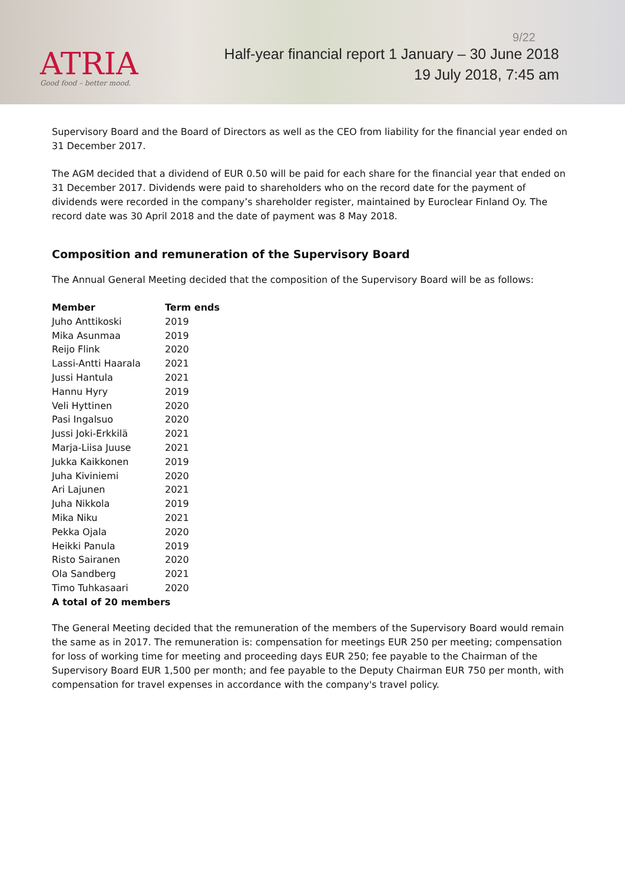ATRIA
Good food – better mood.
9/22
Half-year financial report 1 January – 30 June 2018
19 July 2018, 7:45 am
Supervisory Board and the Board of Directors as well as the CEO from liability for the financial year ended on 31 December 2017.
The AGM decided that a dividend of EUR 0.50 will be paid for each share for the financial year that ended on 31 December 2017. Dividends were paid to shareholders who on the record date for the payment of dividends were recorded in the company’s shareholder register, maintained by Euroclear Finland Oy. The record date was 30 April 2018 and the date of payment was 8 May 2018.
Composition and remuneration of the Supervisory Board
The Annual General Meeting decided that the composition of the Supervisory Board will be as follows:
| Member | Term ends |
| --- | --- |
| Juho Anttikoski | 2019 |
| Mika Asunmaa | 2019 |
| Reijo Flink | 2020 |
| Lassi-Antti Haarala | 2021 |
| Jussi Hantula | 2021 |
| Hannu Hyry | 2019 |
| Veli Hyttinen | 2020 |
| Pasi Ingalsuo | 2020 |
| Jussi Joki-Erkkilä | 2021 |
| Marja-Liisa Juuse | 2021 |
| Jukka Kaikkonen | 2019 |
| Juha Kiviniemi | 2020 |
| Ari Lajunen | 2021 |
| Juha Nikkola | 2019 |
| Mika Niku | 2021 |
| Pekka Ojala | 2020 |
| Heikki Panula | 2019 |
| Risto Sairanen | 2020 |
| Ola Sandberg | 2021 |
| Timo Tuhkasaari | 2020 |
| A total of 20 members | |
The General Meeting decided that the remuneration of the members of the Supervisory Board would remain the same as in 2017. The remuneration is: compensation for meetings EUR 250 per meeting; compensation for loss of working time for meeting and proceeding days EUR 250; fee payable to the Chairman of the Supervisory Board EUR 1,500 per month; and fee payable to the Deputy Chairman EUR 750 per month, with compensation for travel expenses in accordance with the company's travel policy.